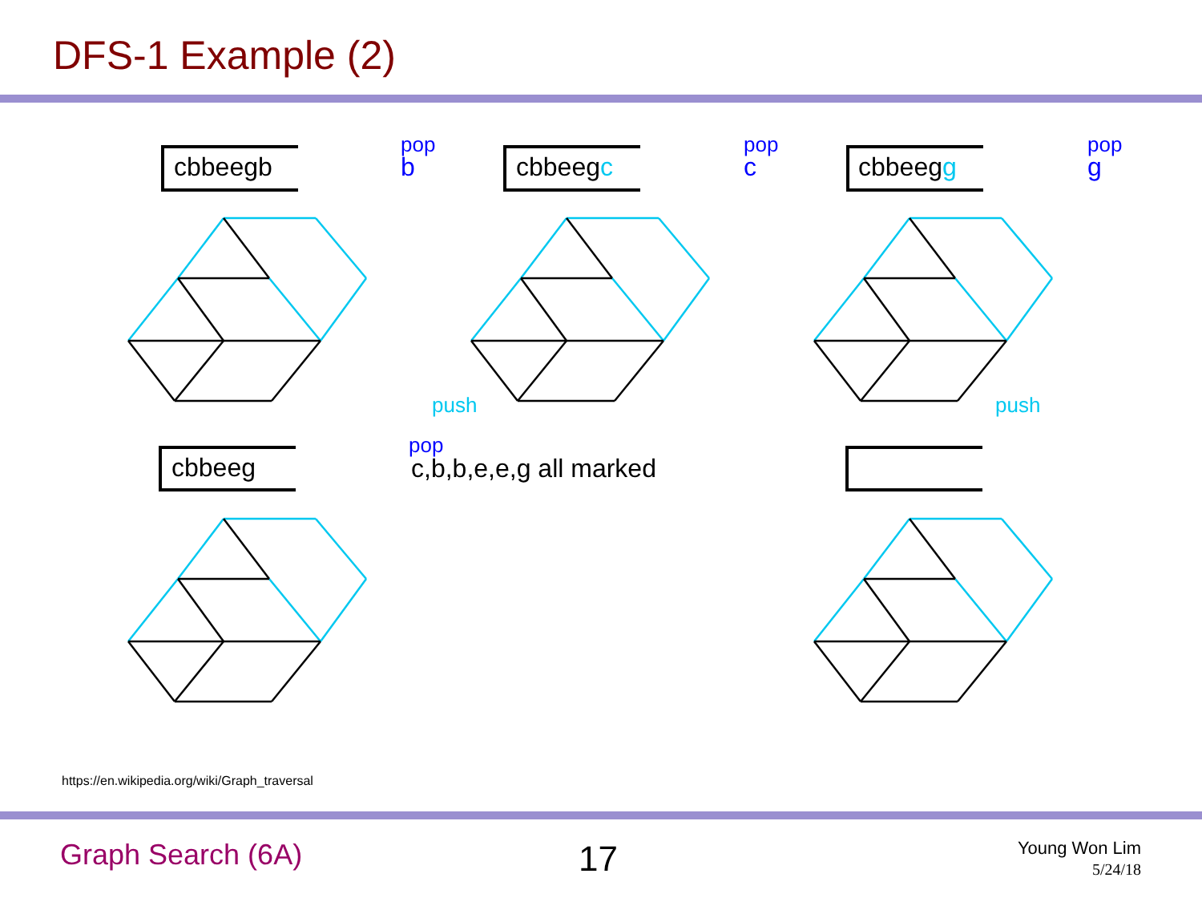DFS-1 Example (2)
cbbeegb cbbeegc cbbeegg
cbbeeg
pop
b
pop
c
pop
g
push push
pop
c,b,b,e,e,g all marked
https://en.wikipedia.org/wiki/Graph_traversal
Graph Search (6A) 17
Young Won Lim
5/24/18